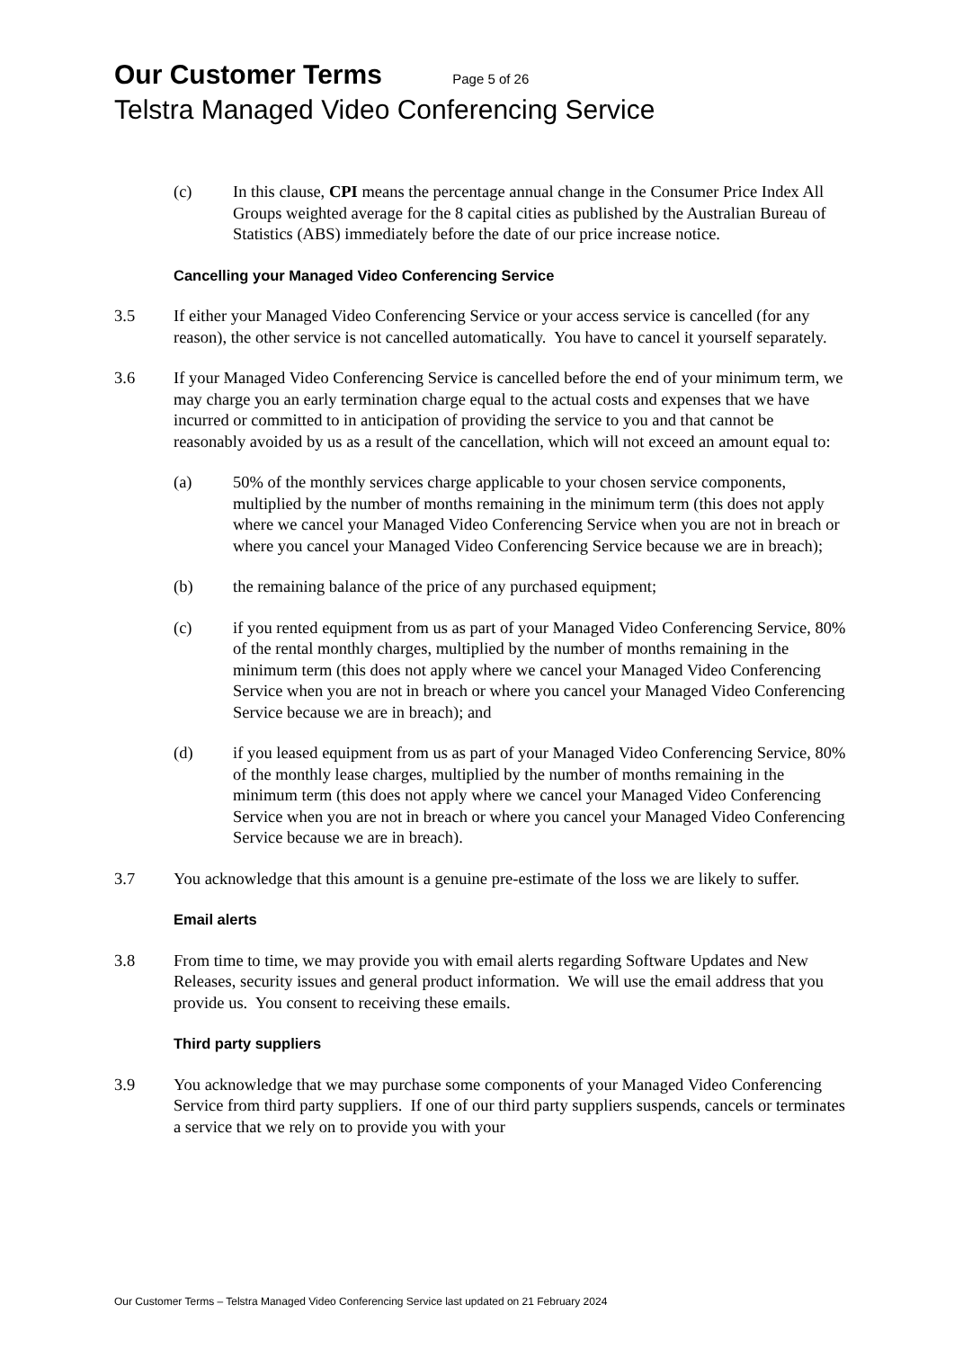Our Customer Terms Page 5 of 26
Telstra Managed Video Conferencing Service
(c) In this clause, CPI means the percentage annual change in the Consumer Price Index All Groups weighted average for the 8 capital cities as published by the Australian Bureau of Statistics (ABS) immediately before the date of our price increase notice.
Cancelling your Managed Video Conferencing Service
3.5 If either your Managed Video Conferencing Service or your access service is cancelled (for any reason), the other service is not cancelled automatically. You have to cancel it yourself separately.
3.6 If your Managed Video Conferencing Service is cancelled before the end of your minimum term, we may charge you an early termination charge equal to the actual costs and expenses that we have incurred or committed to in anticipation of providing the service to you and that cannot be reasonably avoided by us as a result of the cancellation, which will not exceed an amount equal to:
(a) 50% of the monthly services charge applicable to your chosen service components, multiplied by the number of months remaining in the minimum term (this does not apply where we cancel your Managed Video Conferencing Service when you are not in breach or where you cancel your Managed Video Conferencing Service because we are in breach);
(b) the remaining balance of the price of any purchased equipment;
(c) if you rented equipment from us as part of your Managed Video Conferencing Service, 80% of the rental monthly charges, multiplied by the number of months remaining in the minimum term (this does not apply where we cancel your Managed Video Conferencing Service when you are not in breach or where you cancel your Managed Video Conferencing Service because we are in breach); and
(d) if you leased equipment from us as part of your Managed Video Conferencing Service, 80% of the monthly lease charges, multiplied by the number of months remaining in the minimum term (this does not apply where we cancel your Managed Video Conferencing Service when you are not in breach or where you cancel your Managed Video Conferencing Service because we are in breach).
3.7 You acknowledge that this amount is a genuine pre-estimate of the loss we are likely to suffer.
Email alerts
3.8 From time to time, we may provide you with email alerts regarding Software Updates and New Releases, security issues and general product information. We will use the email address that you provide us. You consent to receiving these emails.
Third party suppliers
3.9 You acknowledge that we may purchase some components of your Managed Video Conferencing Service from third party suppliers. If one of our third party suppliers suspends, cancels or terminates a service that we rely on to provide you with your
Our Customer Terms – Telstra Managed Video Conferencing Service last updated on 21 February 2024